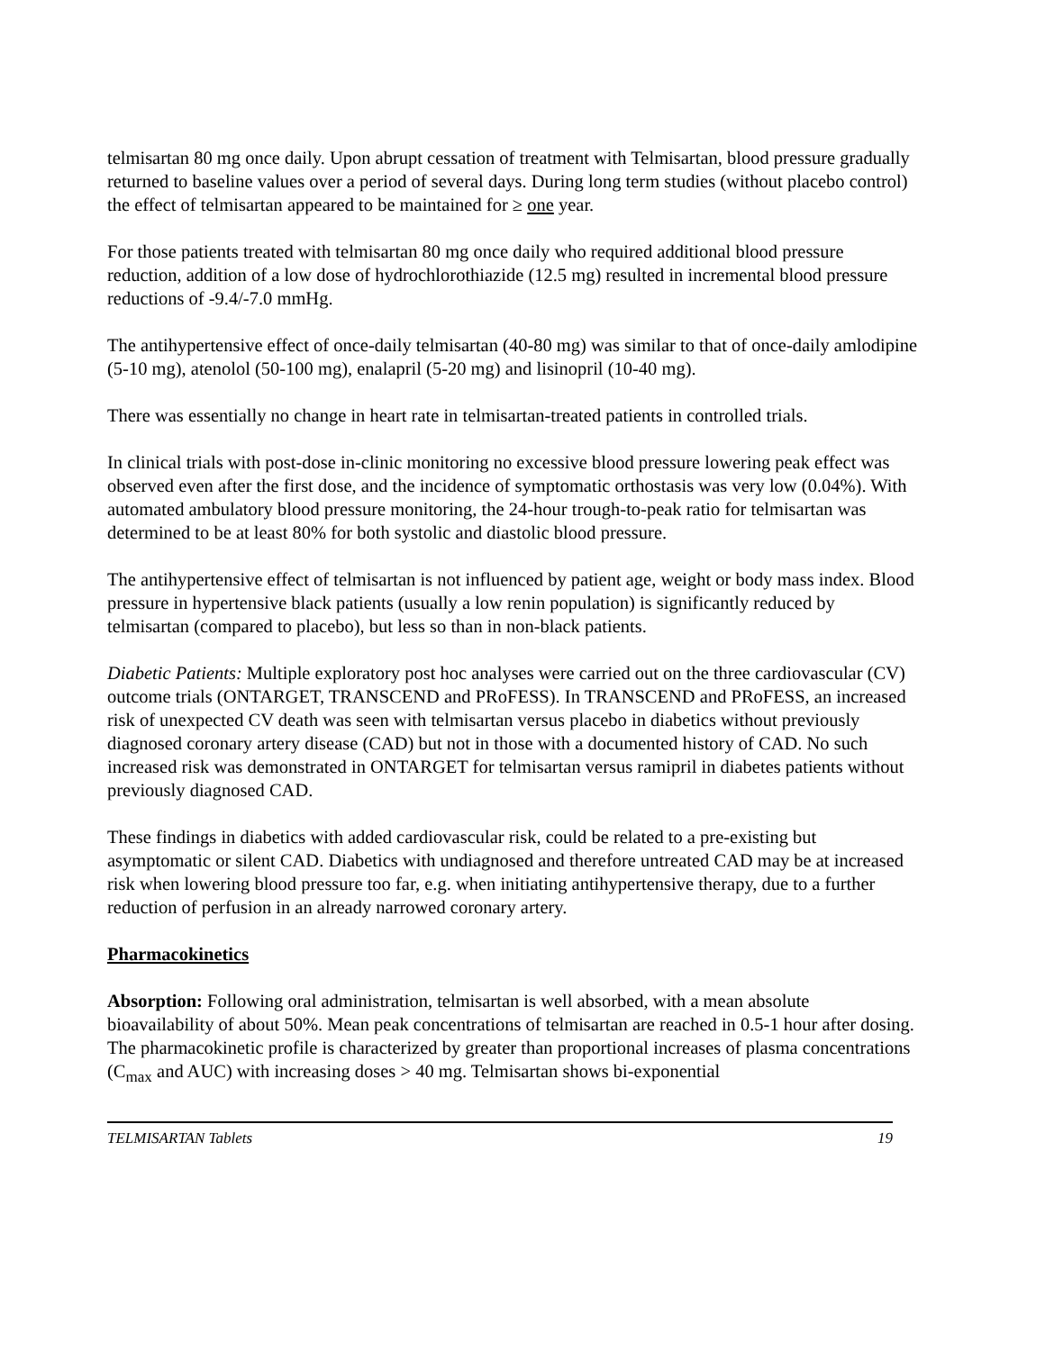telmisartan 80 mg once daily. Upon abrupt cessation of treatment with Telmisartan, blood pressure gradually returned to baseline values over a period of several days. During long term studies (without placebo control) the effect of telmisartan appeared to be maintained for ≥ one year.
For those patients treated with telmisartan 80 mg once daily who required additional blood pressure reduction, addition of a low dose of hydrochlorothiazide (12.5 mg) resulted in incremental blood pressure reductions of -9.4/-7.0 mmHg.
The antihypertensive effect of once-daily telmisartan (40-80 mg) was similar to that of once-daily amlodipine (5-10 mg), atenolol (50-100 mg), enalapril (5-20 mg) and lisinopril (10-40 mg).
There was essentially no change in heart rate in telmisartan-treated patients in controlled trials.
In clinical trials with post-dose in-clinic monitoring no excessive blood pressure lowering peak effect was observed even after the first dose, and the incidence of symptomatic orthostasis was very low (0.04%). With automated ambulatory blood pressure monitoring, the 24-hour trough-to-peak ratio for telmisartan was determined to be at least 80% for both systolic and diastolic blood pressure.
The antihypertensive effect of telmisartan is not influenced by patient age, weight or body mass index. Blood pressure in hypertensive black patients (usually a low renin population) is significantly reduced by telmisartan (compared to placebo), but less so than in non-black patients.
Diabetic Patients: Multiple exploratory post hoc analyses were carried out on the three cardiovascular (CV) outcome trials (ONTARGET, TRANSCEND and PRoFESS). In TRANSCEND and PRoFESS, an increased risk of unexpected CV death was seen with telmisartan versus placebo in diabetics without previously diagnosed coronary artery disease (CAD) but not in those with a documented history of CAD. No such increased risk was demonstrated in ONTARGET for telmisartan versus ramipril in diabetes patients without previously diagnosed CAD.
These findings in diabetics with added cardiovascular risk, could be related to a pre-existing but asymptomatic or silent CAD. Diabetics with undiagnosed and therefore untreated CAD may be at increased risk when lowering blood pressure too far, e.g. when initiating antihypertensive therapy, due to a further reduction of perfusion in an already narrowed coronary artery.
Pharmacokinetics
Absorption: Following oral administration, telmisartan is well absorbed, with a mean absolute bioavailability of about 50%. Mean peak concentrations of telmisartan are reached in 0.5-1 hour after dosing.
The pharmacokinetic profile is characterized by greater than proportional increases of plasma concentrations (C<sub>max</sub> and AUC) with increasing doses > 40 mg. Telmisartan shows bi-exponential
TELMISARTAN Tablets 19